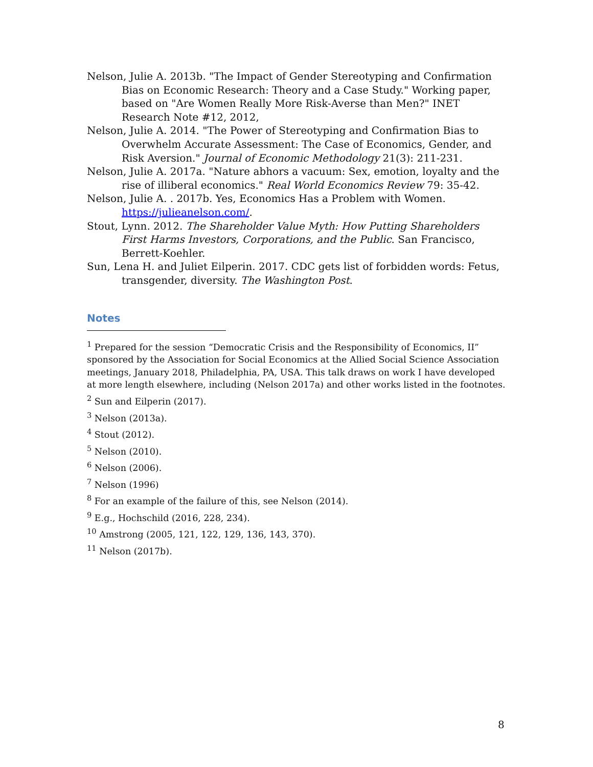Nelson, Julie A. 2013b. "The Impact of Gender Stereotyping and Confirmation Bias on Economic Research: Theory and a Case Study." Working paper, based on "Are Women Really More Risk-Averse than Men?" INET Research Note #12, 2012,
Nelson, Julie A. 2014. "The Power of Stereotyping and Confirmation Bias to Overwhelm Accurate Assessment: The Case of Economics, Gender, and Risk Aversion." Journal of Economic Methodology 21(3): 211-231.
Nelson, Julie A. 2017a. "Nature abhors a vacuum: Sex, emotion, loyalty and the rise of illiberal economics." Real World Economics Review 79: 35-42.
Nelson, Julie A. . 2017b. Yes, Economics Has a Problem with Women. https://julieanelson.com/.
Stout, Lynn. 2012. The Shareholder Value Myth: How Putting Shareholders First Harms Investors, Corporations, and the Public. San Francisco, Berrett-Koehler.
Sun, Lena H. and Juliet Eilperin. 2017. CDC gets list of forbidden words: Fetus, transgender, diversity. The Washington Post.
Notes
<sup>1</sup> Prepared for the session “Democratic Crisis and the Responsibility of Economics, II” sponsored by the Association for Social Economics at the Allied Social Science Association meetings, January 2018, Philadelphia, PA, USA. This talk draws on work I have developed at more length elsewhere, including (Nelson 2017a) and other works listed in the footnotes.
<sup>2</sup> Sun and Eilperin (2017).
<sup>3</sup> Nelson (2013a).
<sup>4</sup> Stout (2012).
<sup>5</sup> Nelson (2010).
<sup>6</sup> Nelson (2006).
<sup>7</sup> Nelson (1996)
<sup>8</sup> For an example of the failure of this, see Nelson (2014).
<sup>9</sup> E.g., Hochschild (2016, 228, 234).
<sup>10</sup> Amstrong (2005, 121, 122, 129, 136, 143, 370).
<sup>11</sup> Nelson (2017b).
8